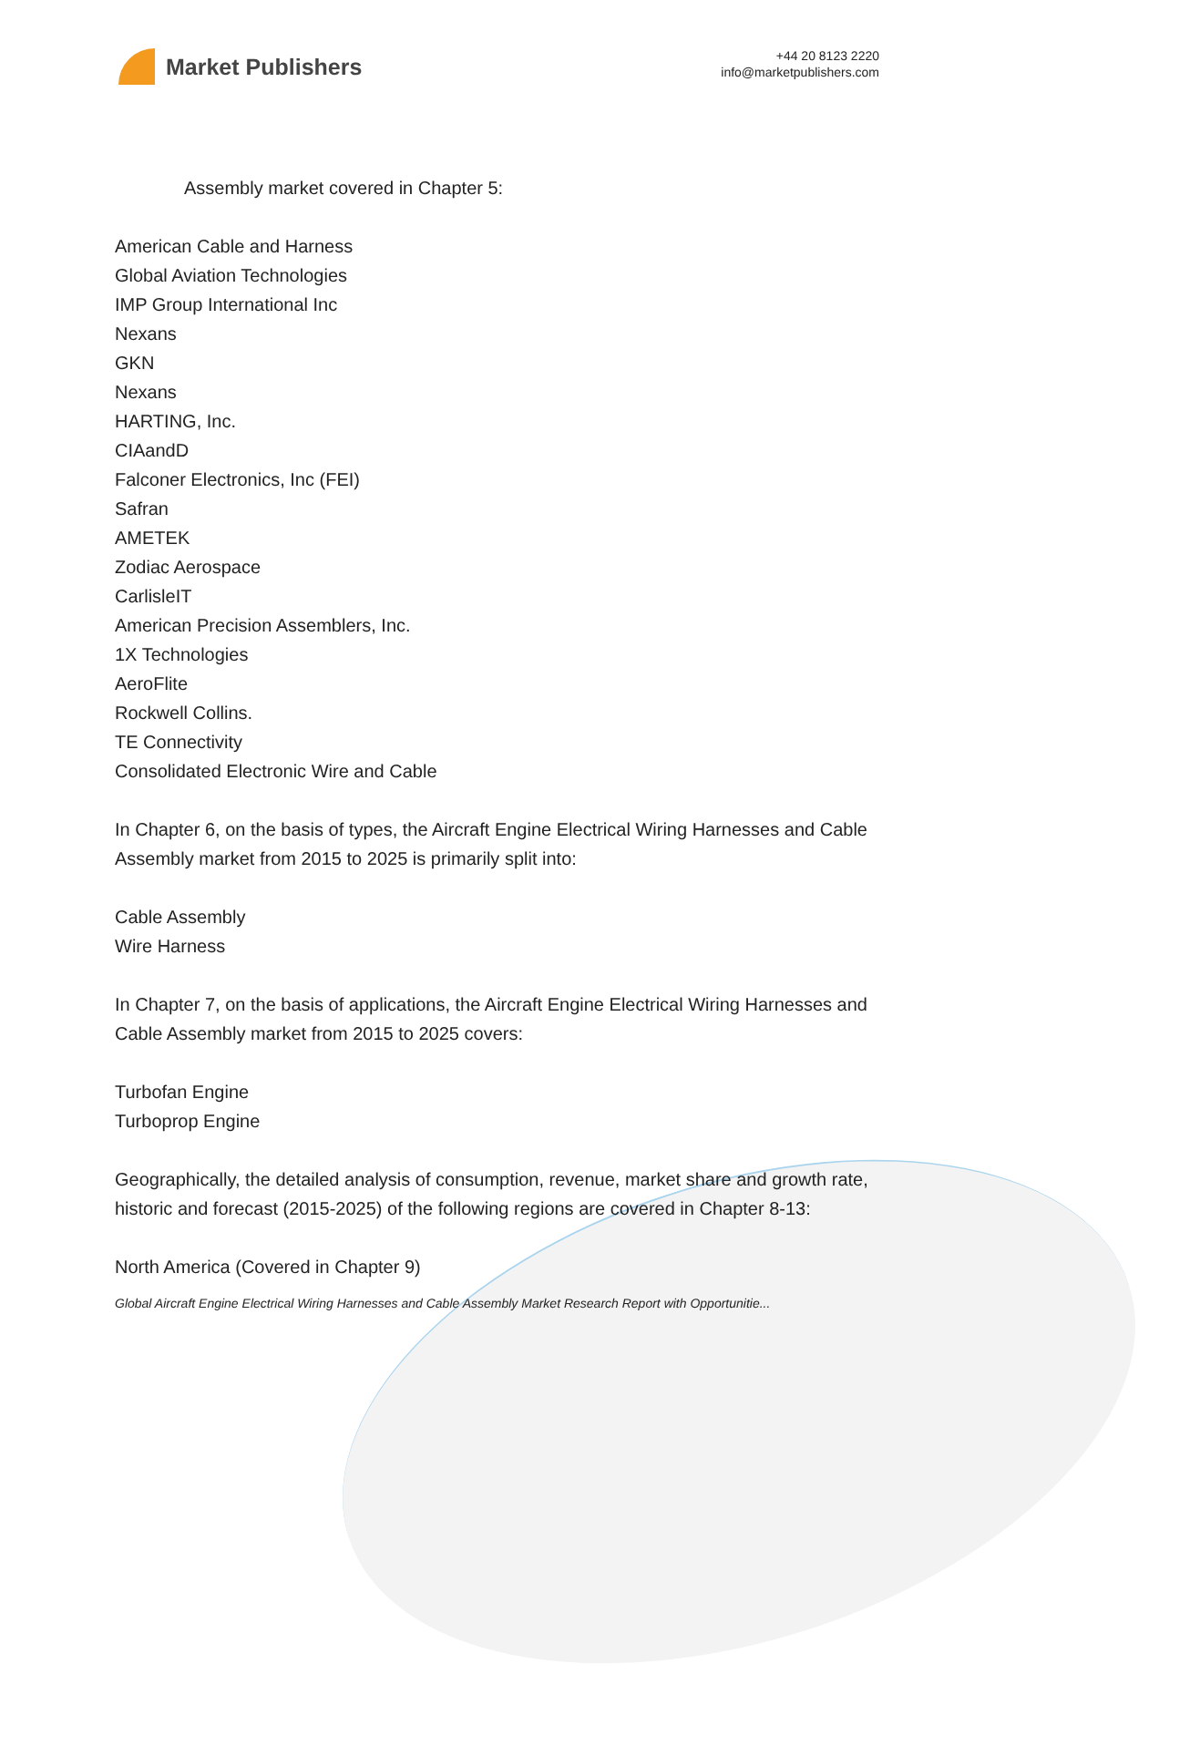Market Publishers
+44 20 8123 2220
info@marketpublishers.com
Assembly market covered in Chapter 5:
American Cable and Harness
Global Aviation Technologies
IMP Group International Inc
Nexans
GKN
Nexans
HARTING, Inc.
CIAandD
Falconer Electronics, Inc (FEI)
Safran
AMETEK
Zodiac Aerospace
CarlisleIT
American Precision Assemblers, Inc.
1X Technologies
AeroFlite
Rockwell Collins.
TE Connectivity
Consolidated Electronic Wire and Cable
In Chapter 6, on the basis of types, the Aircraft Engine Electrical Wiring Harnesses and Cable Assembly market from 2015 to 2025 is primarily split into:
Cable Assembly
Wire Harness
In Chapter 7, on the basis of applications, the Aircraft Engine Electrical Wiring Harnesses and Cable Assembly market from 2015 to 2025 covers:
Turbofan Engine
Turboprop Engine
Geographically, the detailed analysis of consumption, revenue, market share and growth rate, historic and forecast (2015-2025) of the following regions are covered in Chapter 8-13:
North America (Covered in Chapter 9)
Global Aircraft Engine Electrical Wiring Harnesses and Cable Assembly Market Research Report with Opportunitie...